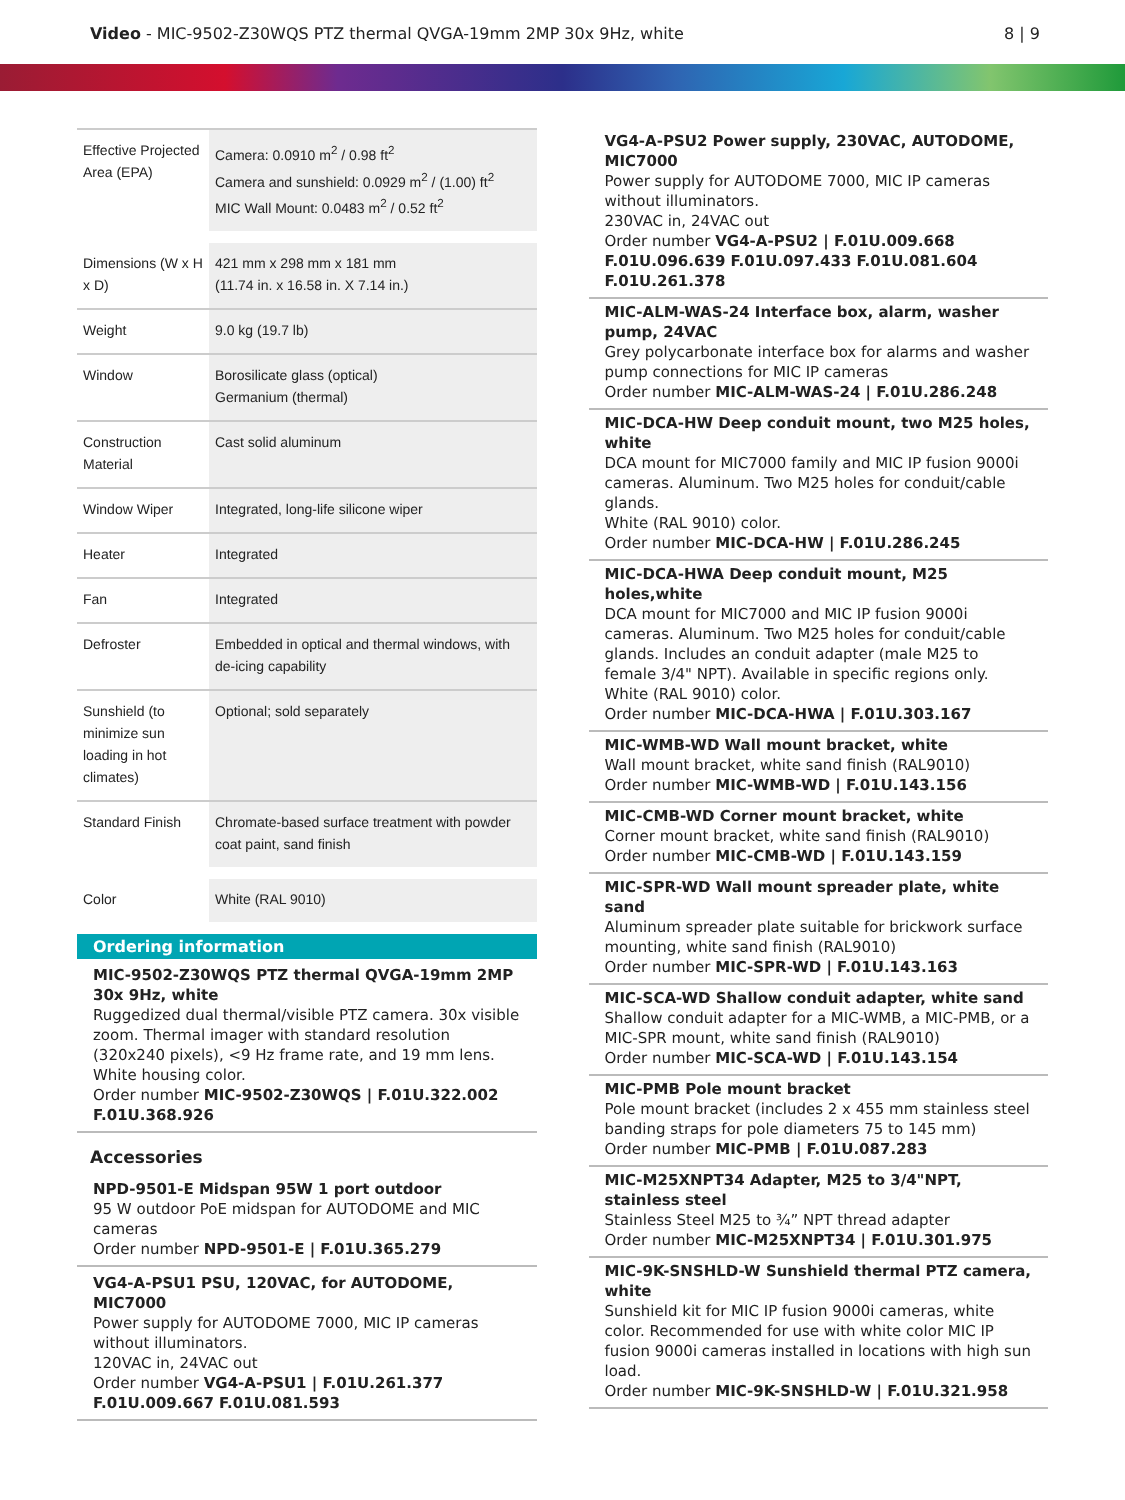Video - MIC-9502-Z30WQS PTZ thermal QVGA-19mm 2MP 30x 9Hz, white
8 | 9
| Effective Projected Area (EPA) | Camera: 0.0910 m<sup>2</sup> / 0.98 ft<sup>2</sup> Camera and sunshield: 0.0929 m<sup>2</sup> / (1.00) ft<sup>2</sup> MIC Wall Mount: 0.0483 m<sup>2</sup> / 0.52 ft<sup>2</sup> |
| Dimensions (W x H x D) | 421 mm x 298 mm x 181 mm (11.74 in. x 16.58 in. X 7.14 in.) |
| Weight | 9.0 kg (19.7 lb) |
| Window | Borosilicate glass (optical) Germanium (thermal) |
| Construction Material | Cast solid aluminum |
| Window Wiper | Integrated, long-life silicone wiper |
| Heater | Integrated |
| Fan | Integrated |
| Defroster | Embedded in optical and thermal windows, with de-icing capability |
| Sunshield (to minimize sun loading in hot climates) | Optional; sold separately |
| Standard Finish | Chromate-based surface treatment with powder coat paint, sand finish |
| Color | White (RAL 9010) |
Ordering information
MIC-9502-Z30WQS PTZ thermal QVGA-19mm 2MP 30x 9Hz, white
Ruggedized dual thermal/visible PTZ camera. 30x visible zoom. Thermal imager with standard resolution (320x240 pixels), <9 Hz frame rate, and 19 mm lens. White housing color.
Order number MIC-9502-Z30WQS | F.01U.322.002 F.01U.368.926
Accessories
NPD-9501-E Midspan 95W 1 port outdoor
95 W outdoor PoE midspan for AUTODOME and MIC cameras
Order number NPD-9501-E | F.01U.365.279
VG4-A-PSU1 PSU, 120VAC, for AUTODOME, MIC7000
Power supply for AUTODOME 7000, MIC IP cameras without illuminators.
120VAC in, 24VAC out
Order number VG4-A-PSU1 | F.01U.261.377 F.01U.009.667 F.01U.081.593
VG4-A-PSU2 Power supply, 230VAC, AUTODOME, MIC7000
Power supply for AUTODOME 7000, MIC IP cameras without illuminators.
230VAC in, 24VAC out
Order number VG4-A-PSU2 | F.01U.009.668 F.01U.096.639 F.01U.097.433 F.01U.081.604 F.01U.261.378
MIC-ALM-WAS-24 Interface box, alarm, washer pump, 24VAC
Grey polycarbonate interface box for alarms and washer pump connections for MIC IP cameras
Order number MIC-ALM-WAS-24 | F.01U.286.248
MIC-DCA-HW Deep conduit mount, two M25 holes, white
DCA mount for MIC7000 family and MIC IP fusion 9000i cameras. Aluminum. Two M25 holes for conduit/cable glands.
White (RAL 9010) color.
Order number MIC-DCA-HW | F.01U.286.245
MIC-DCA-HWA Deep conduit mount, M25 holes,white
DCA mount for MIC7000 and MIC IP fusion 9000i cameras. Aluminum. Two M25 holes for conduit/cable glands. Includes an conduit adapter (male M25 to female 3/4" NPT). Available in specific regions only.
White (RAL 9010) color.
Order number MIC-DCA-HWA | F.01U.303.167
MIC-WMB-WD Wall mount bracket, white
Wall mount bracket, white sand finish (RAL9010)
Order number MIC-WMB-WD | F.01U.143.156
MIC-CMB-WD Corner mount bracket, white
Corner mount bracket, white sand finish (RAL9010)
Order number MIC-CMB-WD | F.01U.143.159
MIC-SPR-WD Wall mount spreader plate, white sand
Aluminum spreader plate suitable for brickwork surface mounting, white sand finish (RAL9010)
Order number MIC-SPR-WD | F.01U.143.163
MIC-SCA-WD Shallow conduit adapter, white sand
Shallow conduit adapter for a MIC-WMB, a MIC-PMB, or a MIC-SPR mount, white sand finish (RAL9010)
Order number MIC-SCA-WD | F.01U.143.154
MIC-PMB Pole mount bracket
Pole mount bracket (includes 2 x 455 mm stainless steel banding straps for pole diameters 75 to 145 mm)
Order number MIC-PMB | F.01U.087.283
MIC-M25XNPT34 Adapter, M25 to 3/4"NPT, stainless steel
Stainless Steel M25 to ¾” NPT thread adapter
Order number MIC-M25XNPT34 | F.01U.301.975
MIC-9K-SNSHLD-W Sunshield thermal PTZ camera, white
Sunshield kit for MIC IP fusion 9000i cameras, white color. Recommended for use with white color MIC IP fusion 9000i cameras installed in locations with high sun load.
Order number MIC-9K-SNSHLD-W | F.01U.321.958